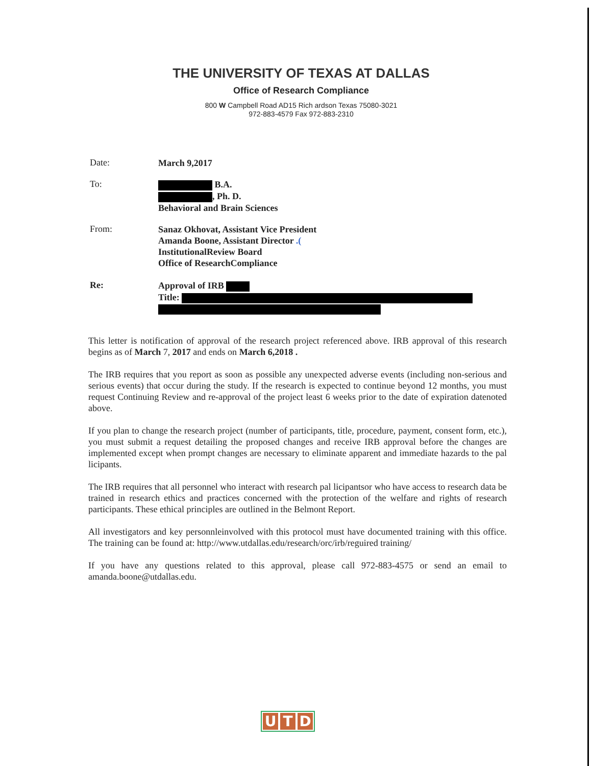THE UNIVERSITY OF TEXAS AT DALLAS
Office of Research Compliance
800 W Campbell Road AD15 Rich ardson Texas 75080-3021
972-883-4579 Fax 972-883-2310
Date:
March 9,2017
To:
B.A.
, Ph. D.
Behavioral and Brain Sciences
From:
Sanaz Okhovat, Assistant Vice President
Amanda Boone, Assistant Director .(
InstitutionalReview Board
Office of ResearchCompliance
Re:
Approval of IRB
Title:
This letter is notification of approval of the research project referenced above. IRB approval of this research begins as of March 7, 2017 and ends on March 6,2018 .
The IRB requires that you report as soon as possible any unexpected adverse events (including non-serious and serious events) that occur during the study. If the research is expected to continue beyond 12 months, you must request Continuing Review and re-approval of the project least 6 weeks prior to the date of expiration datenoted above.
If you plan to change the research project (number of participants, title, procedure, payment, consent form, etc.), you must submit a request detailing the proposed changes and receive IRB approval before the changes are implemented except when prompt changes are necessary to eliminate apparent and immediate hazards to the pal licipants.
The IRB requires that all personnel who interact with research pal licipantsor who have access to research data be trained in research ethics and practices concerned with the protection of the welfare and rights of research participants. These ethical principles are outlined in the Belmont Report.
All investigators and key personnleinvolved with this protocol must have documented training with this office. The training can be found at: http://www.utdallas.edu/research/orc/irb/reguired training/
If you have any questions related to this approval, please call 972-883-4575 or send an email to amanda.boone@utdallas.edu.
U T D